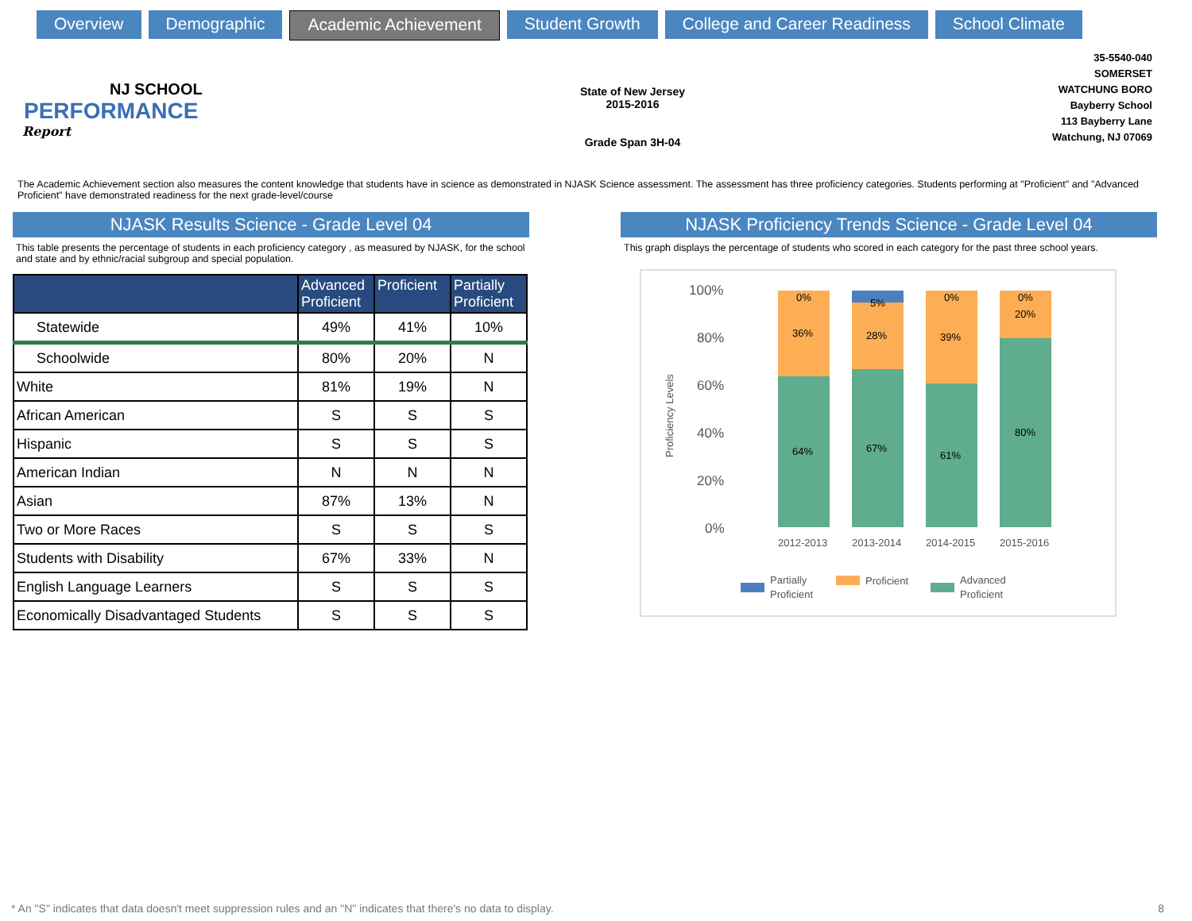Overview Demographic Academic Achievement Student Growth College and Career Readiness School Climate
NJ SCHOOL
PERFORMANCE
Report
State of New Jersey
2015-2016
Grade Span 3H-04
35-5540-040
SOMERSET
WATCHUNG BORO
Bayberry School
113 Bayberry Lane
Watchung, NJ 07069
The Academic Achievement section also measures the content knowledge that students have in science as demonstrated in NJASK Science assessment. The assessment has three proficiency categories. Students performing at "Proficient" and "Advanced Proficient" have demonstrated readiness for the next grade-level/course
NJASK Results Science - Grade Level 04
This table presents the percentage of students in each proficiency category , as measured by NJASK, for the school and state and by ethnic/racial subgroup and special population.
| | Advanced Proficient | Proficient | Partially Proficient |
| --- | --- | --- | --- |
| Statewide | 49% | 41% | 10% |
| Schoolwide | 80% | 20% | N |
| White | 81% | 19% | N |
| African American | S | S | S |
| Hispanic | S | S | S |
| American Indian | N | N | N |
| Asian | 87% | 13% | N |
| Two or More Races | S | S | S |
| Students with Disability | 67% | 33% | N |
| English Language Learners | S | S | S |
| Economically Disadvantaged Students | S | S | S |
NJASK Proficiency Trends Science - Grade Level 04
This graph displays the percentage of students who scored in each category for the past three school years.
100%
80%
60%
40%
20%
0%
Proficiency Levels
0%
36%
64%
5%
28%
67%
0%
39%
61%
0%
20%
80%
2012-2013
2013-2014
2014-2015
2015-2016
Partially
Proficient
Proficient
Advanced
Proficient
* An "S" indicates that data doesn't meet suppression rules and an "N" indicates that there's no data to display.
8